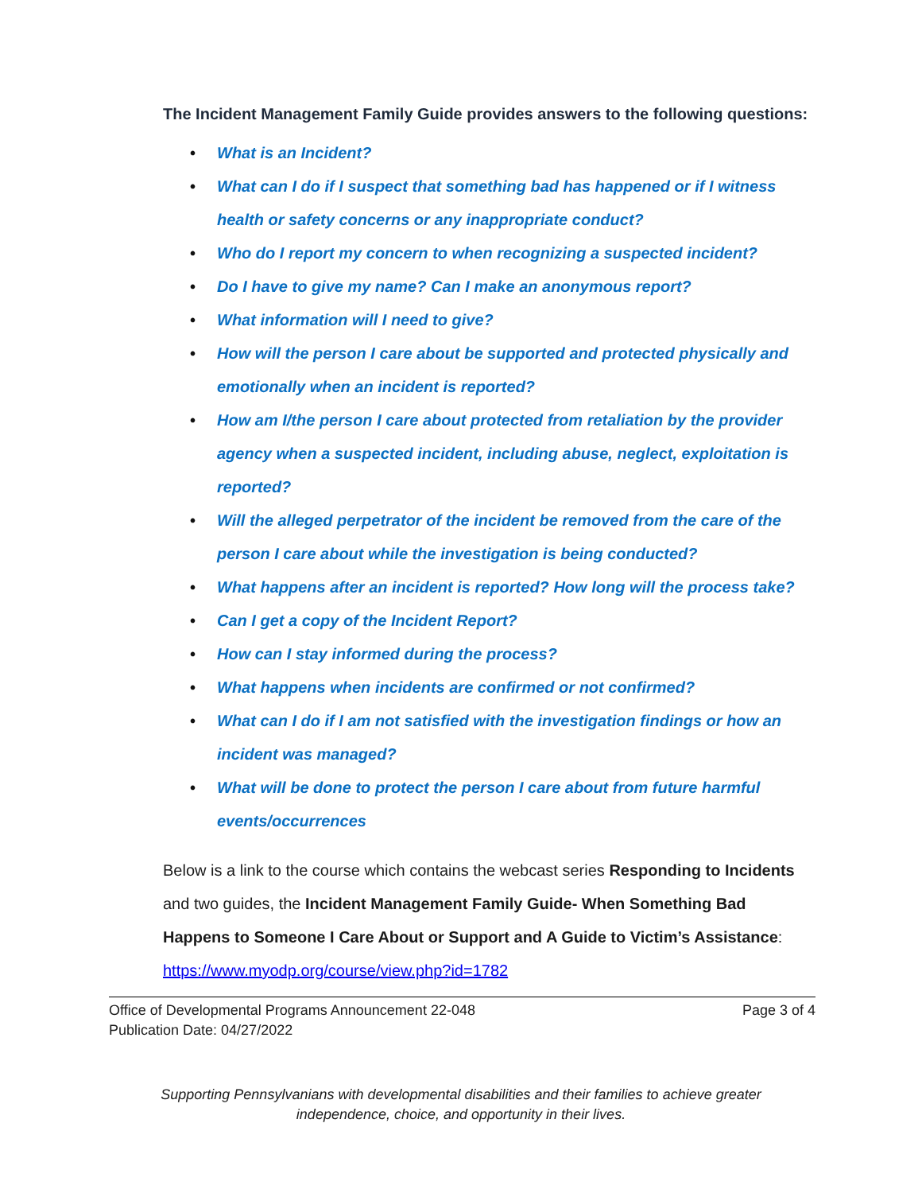The Incident Management Family Guide provides answers to the following questions:
• What is an Incident?
• What can I do if I suspect that something bad has happened or if I witness health or safety concerns or any inappropriate conduct?
• Who do I report my concern to when recognizing a suspected incident?
• Do I have to give my name? Can I make an anonymous report?
• What information will I need to give?
• How will the person I care about be supported and protected physically and emotionally when an incident is reported?
• How am I/the person I care about protected from retaliation by the provider agency when a suspected incident, including abuse, neglect, exploitation is reported?
• Will the alleged perpetrator of the incident be removed from the care of the person I care about while the investigation is being conducted?
• What happens after an incident is reported? How long will the process take?
• Can I get a copy of the Incident Report?
• How can I stay informed during the process?
• What happens when incidents are confirmed or not confirmed?
• What can I do if I am not satisfied with the investigation findings or how an incident was managed?
• What will be done to protect the person I care about from future harmful events/occurrences
Below is a link to the course which contains the webcast series Responding to Incidents and two guides, the Incident Management Family Guide- When Something Bad Happens to Someone I Care About or Support and A Guide to Victim’s Assistance:
https://www.myodp.org/course/view.php?id=1782
Office of Developmental Programs Announcement 22-048
Publication Date: 04/27/2022
Page 3 of 4
Supporting Pennsylvanians with developmental disabilities and their families to achieve greater
independence, choice, and opportunity in their lives.